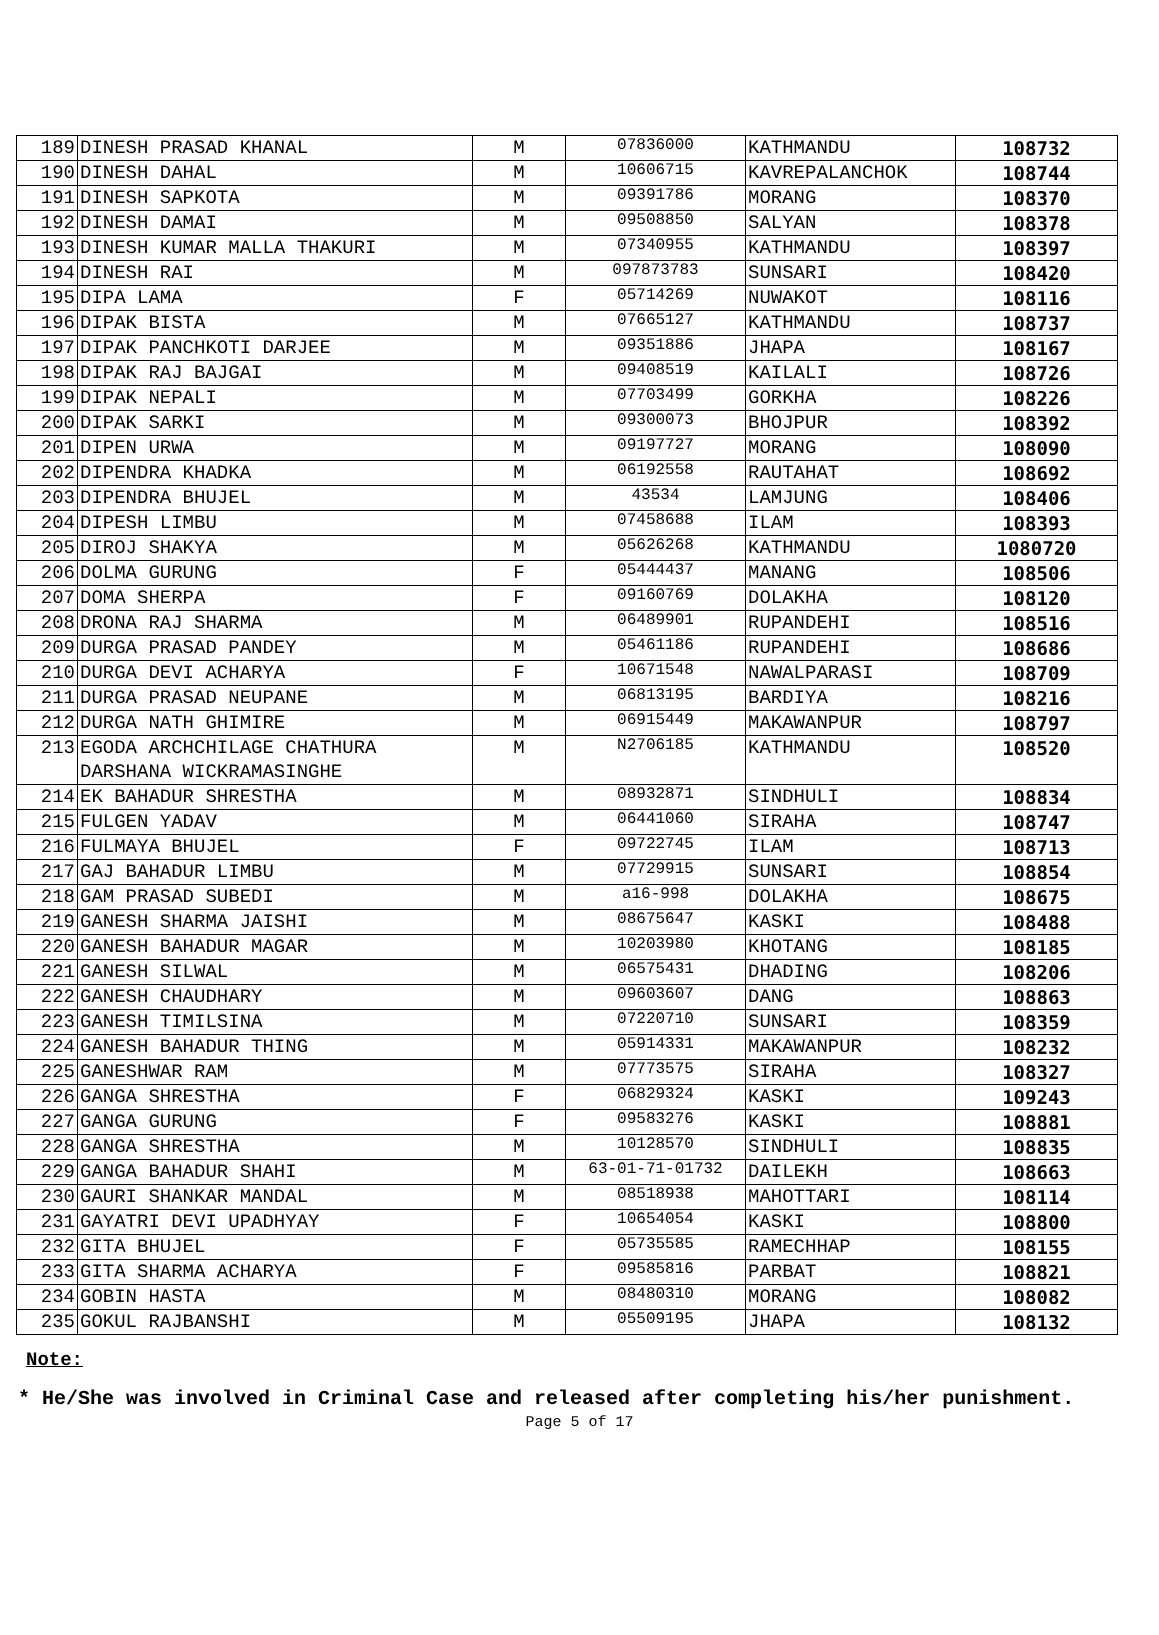| 189 | DINESH PRASAD KHANAL | M | 07836000 | KATHMANDU | 108732 |
| 190 | DINESH DAHAL | M | 10606715 | KAVREPALANCHOK | 108744 |
| 191 | DINESH SAPKOTA | M | 09391786 | MORANG | 108370 |
| 192 | DINESH DAMAI | M | 09508850 | SALYAN | 108378 |
| 193 | DINESH KUMAR MALLA THAKURI | M | 07340955 | KATHMANDU | 108397 |
| 194 | DINESH RAI | M | 097873783 | SUNSARI | 108420 |
| 195 | DIPA LAMA | F | 05714269 | NUWAKOT | 108116 |
| 196 | DIPAK BISTA | M | 07665127 | KATHMANDU | 108737 |
| 197 | DIPAK PANCHKOTI DARJEE | M | 09351886 | JHAPA | 108167 |
| 198 | DIPAK RAJ BAJGAI | M | 09408519 | KAILALI | 108726 |
| 199 | DIPAK NEPALI | M | 07703499 | GORKHA | 108226 |
| 200 | DIPAK SARKI | M | 09300073 | BHOJPUR | 108392 |
| 201 | DIPEN URWA | M | 09197727 | MORANG | 108090 |
| 202 | DIPENDRA KHADKA | M | 06192558 | RAUTAHAT | 108692 |
| 203 | DIPENDRA BHUJEL | M | 43534 | LAMJUNG | 108406 |
| 204 | DIPESH LIMBU | M | 07458688 | ILAM | 108393 |
| 205 | DIROJ SHAKYA | M | 05626268 | KATHMANDU | 1080720 |
| 206 | DOLMA GURUNG | F | 05444437 | MANANG | 108506 |
| 207 | DOMA SHERPA | F | 09160769 | DOLAKHA | 108120 |
| 208 | DRONA RAJ SHARMA | M | 06489901 | RUPANDEHI | 108516 |
| 209 | DURGA PRASAD PANDEY | M | 05461186 | RUPANDEHI | 108686 |
| 210 | DURGA DEVI ACHARYA | F | 10671548 | NAWALPARASI | 108709 |
| 211 | DURGA PRASAD NEUPANE | M | 06813195 | BARDIYA | 108216 |
| 212 | DURGA NATH GHIMIRE | M | 06915449 | MAKAWANPUR | 108797 |
| 213 | EGODA ARCHCHILAGE CHATHURA DARSHANA WICKRAMASINGHE | M | N2706185 | KATHMANDU | 108520 |
| 214 | EK BAHADUR SHRESTHA | M | 08932871 | SINDHULI | 108834 |
| 215 | FULGEN YADAV | M | 06441060 | SIRAHA | 108747 |
| 216 | FULMAYA BHUJEL | F | 09722745 | ILAM | 108713 |
| 217 | GAJ BAHADUR LIMBU | M | 07729915 | SUNSARI | 108854 |
| 218 | GAM PRASAD SUBEDI | M | a16-998 | DOLAKHA | 108675 |
| 219 | GANESH SHARMA JAISHI | M | 08675647 | KASKI | 108488 |
| 220 | GANESH BAHADUR MAGAR | M | 10203980 | KHOTANG | 108185 |
| 221 | GANESH SILWAL | M | 06575431 | DHADING | 108206 |
| 222 | GANESH CHAUDHARY | M | 09603607 | DANG | 108863 |
| 223 | GANESH TIMILSINA | M | 07220710 | SUNSARI | 108359 |
| 224 | GANESH BAHADUR THING | M | 05914331 | MAKAWANPUR | 108232 |
| 225 | GANESHWAR RAM | M | 07773575 | SIRAHA | 108327 |
| 226 | GANGA SHRESTHA | F | 06829324 | KASKI | 109243 |
| 227 | GANGA GURUNG | F | 09583276 | KASKI | 108881 |
| 228 | GANGA SHRESTHA | M | 10128570 | SINDHULI | 108835 |
| 229 | GANGA BAHADUR SHAHI | M | 63-01-71-01732 | DAILEKH | 108663 |
| 230 | GAURI SHANKAR MANDAL | M | 08518938 | MAHOTTARI | 108114 |
| 231 | GAYATRI DEVI UPADHYAY | F | 10654054 | KASKI | 108800 |
| 232 | GITA BHUJEL | F | 05735585 | RAMECHHAP | 108155 |
| 233 | GITA SHARMA ACHARYA | F | 09585816 | PARBAT | 108821 |
| 234 | GOBIN HASTA | M | 08480310 | MORANG | 108082 |
| 235 | GOKUL RAJBANSHI | M | 05509195 | JHAPA | 108132 |
Note:
* He/She was involved in Criminal Case and released after completing his/her punishment.
Page 5 of 17